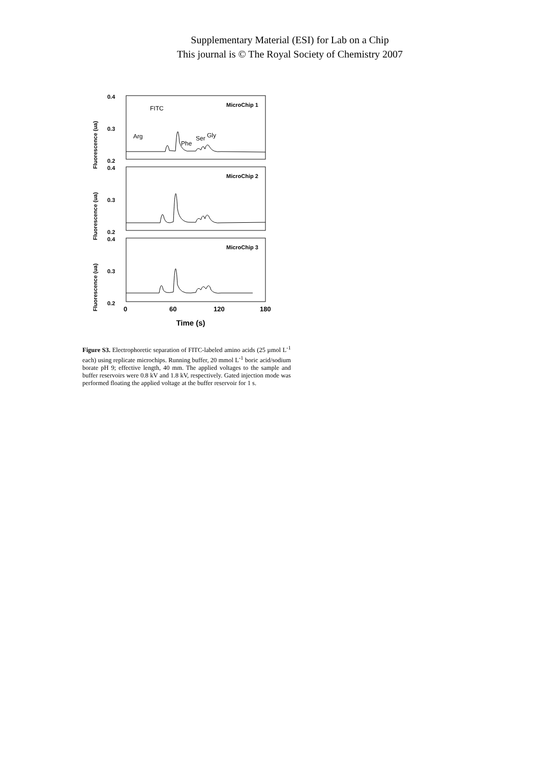Supplementary Material (ESI) for Lab on a Chip
This journal is © The Royal Society of Chemistry 2007
Fluorescence (ua)
Fluorescence (ua)
Fluorescence (ua)
0.4
0.3
0.2
0.4
0.3
0.2
0.4
0.3
0.2
MicroChip 1
MicroChip 2
MicroChip 3
FITC
Arg
Phe
Ser
Gly
0
60
120
180
Time (s)
Figure S3. Electrophoretic separation of FITC-labeled amino acids (25 µmol L<sup>-1</sup> each) using replicate microchips. Running buffer, 20 mmol L<sup>-1</sup> boric acid/sodium borate pH 9; effective length, 40 mm. The applied voltages to the sample and buffer reservoirs were 0.8 kV and 1.8 kV, respectively. Gated injection mode was performed floating the applied voltage at the buffer reservoir for 1 s.